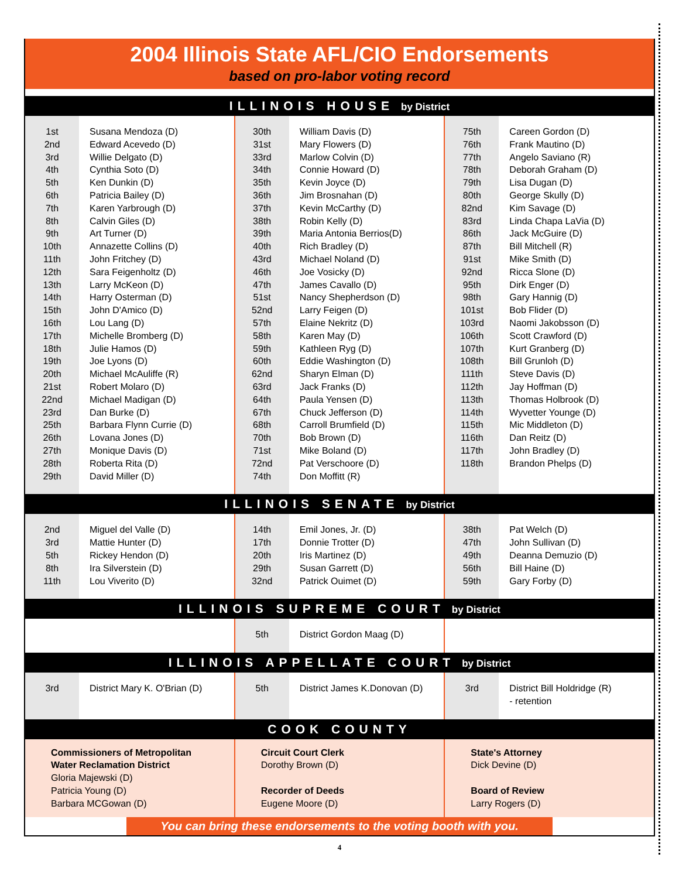2004 Illinois State AFL/CIO Endorsements
based on pro-labor voting record
ILLINOIS HOUSE by District
1st
2nd
3rd
4th
5th
6th
7th
8th
9th
10th
11th
12th
13th
14th
15th
16th
17th
18th
19th
20th
21st
22nd
23rd
25th
26th
27th
28th
29th
Susana Mendoza (D)
Edward Acevedo (D)
Willie Delgato (D)
Cynthia Soto (D)
Ken Dunkin (D)
Patricia Bailey (D)
Karen Yarbrough (D)
Calvin Giles (D)
Art Turner (D)
Annazette Collins (D)
John Fritchey (D)
Sara Feigenholtz (D)
Larry McKeon (D)
Harry Osterman (D)
John D'Amico (D)
Lou Lang (D)
Michelle Bromberg (D)
Julie Hamos (D)
Joe Lyons (D)
Michael McAuliffe (R)
Robert Molaro (D)
Michael Madigan (D)
Dan Burke (D)
Barbara Flynn Currie (D)
Lovana Jones (D)
Monique Davis (D)
Roberta Rita (D)
David Miller (D)
30th
31st
33rd
34th
35th
36th
37th
38th
39th
40th
43rd
46th
47th
51st
52nd
57th
58th
59th
60th
62nd
63rd
64th
67th
68th
70th
71st
72nd
74th
William Davis (D)
Mary Flowers (D)
Marlow Colvin (D)
Connie Howard (D)
Kevin Joyce (D)
Jim Brosnahan (D)
Kevin McCarthy (D)
Robin Kelly (D)
Maria Antonia Berrios(D)
Rich Bradley (D)
Michael Noland (D)
Joe Vosicky (D)
James Cavallo (D)
Nancy Shepherdson (D)
Larry Feigen (D)
Elaine Nekritz (D)
Karen May (D)
Kathleen Ryg (D)
Eddie Washington (D)
Sharyn Elman (D)
Jack Franks (D)
Paula Yensen (D)
Chuck Jefferson (D)
Carroll Brumfield (D)
Bob Brown (D)
Mike Boland (D)
Pat Verschoore (D)
Don Moffitt (R)
75th
76th
77th
78th
79th
80th
82nd
83rd
86th
87th
91st
92nd
95th
98th
101st
103rd
106th
107th
108th
111th
112th
113th
114th
115th
116th
117th
118th
Careen Gordon (D)
Frank Mautino (D)
Angelo Saviano (R)
Deborah Graham (D)
Lisa Dugan (D)
George Skully (D)
Kim Savage (D)
Linda Chapa LaVia (D)
Jack McGuire (D)
Bill Mitchell (R)
Mike Smith (D)
Ricca Slone (D)
Dirk Enger (D)
Gary Hannig (D)
Bob Flider (D)
Naomi Jakobsson (D)
Scott Crawford (D)
Kurt Granberg (D)
Bill Grunloh (D)
Steve Davis (D)
Jay Hoffman (D)
Thomas Holbrook (D)
Wyvetter Younge (D)
Mic Middleton (D)
Dan Reitz (D)
John Bradley (D)
Brandon Phelps (D)
ILLINOIS SENATE by District
2nd
3rd
5th
8th
11th
Miguel del Valle (D)
Mattie Hunter (D)
Rickey Hendon (D)
Ira Silverstein (D)
Lou Viverito (D)
14th
17th
20th
29th
32nd
Emil Jones, Jr. (D)
Donnie Trotter (D)
Iris Martinez (D)
Susan Garrett (D)
Patrick Ouimet (D)
38th
47th
49th
56th
59th
Pat Welch (D)
John Sullivan (D)
Deanna Demuzio (D)
Bill Haine (D)
Gary Forby (D)
ILLINOIS SUPREME COURT by District
5th District Gordon Maag (D)
ILLINOIS APPELLATE COURT by District
3rd District Mary K. O'Brian (D)
5th District James K.Donovan (D)
3rd District Bill Holdridge (R)
- retention
COOK COUNTY
Commissioners of Metropolitan Water Reclamation District
Gloria Majewski (D)
Patricia Young (D)
Barbara MCGowan (D)
Circuit Court Clerk
Dorothy Brown (D)
Recorder of Deeds
Eugene Moore (D)
State's Attorney
Dick Devine (D)
Board of Review
Larry Rogers (D)
You can bring these endorsements to the voting booth with you.
4